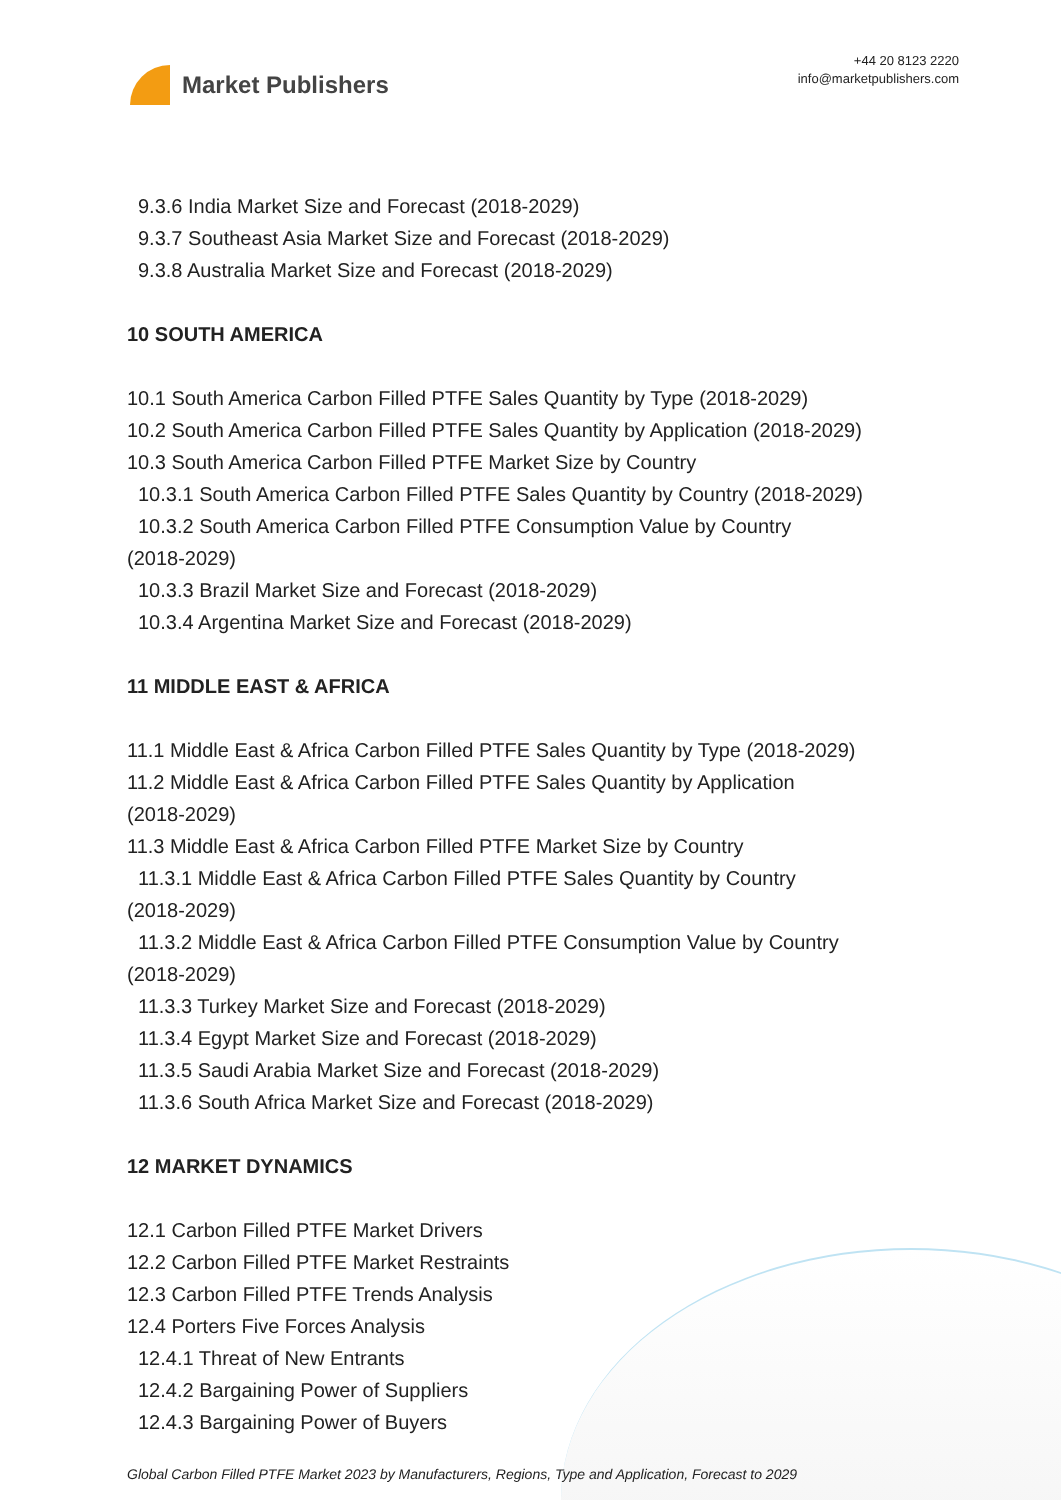Market Publishers
+44 20 8123 2220
info@marketpublishers.com
9.3.6 India Market Size and Forecast (2018-2029)
9.3.7 Southeast Asia Market Size and Forecast (2018-2029)
9.3.8 Australia Market Size and Forecast (2018-2029)
10 SOUTH AMERICA
10.1 South America Carbon Filled PTFE Sales Quantity by Type (2018-2029)
10.2 South America Carbon Filled PTFE Sales Quantity by Application (2018-2029)
10.3 South America Carbon Filled PTFE Market Size by Country
10.3.1 South America Carbon Filled PTFE Sales Quantity by Country (2018-2029)
10.3.2 South America Carbon Filled PTFE Consumption Value by Country
(2018-2029)
10.3.3 Brazil Market Size and Forecast (2018-2029)
10.3.4 Argentina Market Size and Forecast (2018-2029)
11 MIDDLE EAST & AFRICA
11.1 Middle East & Africa Carbon Filled PTFE Sales Quantity by Type (2018-2029)
11.2 Middle East & Africa Carbon Filled PTFE Sales Quantity by Application
(2018-2029)
11.3 Middle East & Africa Carbon Filled PTFE Market Size by Country
11.3.1 Middle East & Africa Carbon Filled PTFE Sales Quantity by Country
(2018-2029)
11.3.2 Middle East & Africa Carbon Filled PTFE Consumption Value by Country
(2018-2029)
11.3.3 Turkey Market Size and Forecast (2018-2029)
11.3.4 Egypt Market Size and Forecast (2018-2029)
11.3.5 Saudi Arabia Market Size and Forecast (2018-2029)
11.3.6 South Africa Market Size and Forecast (2018-2029)
12 MARKET DYNAMICS
12.1 Carbon Filled PTFE Market Drivers
12.2 Carbon Filled PTFE Market Restraints
12.3 Carbon Filled PTFE Trends Analysis
12.4 Porters Five Forces Analysis
12.4.1 Threat of New Entrants
12.4.2 Bargaining Power of Suppliers
12.4.3 Bargaining Power of Buyers
Global Carbon Filled PTFE Market 2023 by Manufacturers, Regions, Type and Application, Forecast to 2029